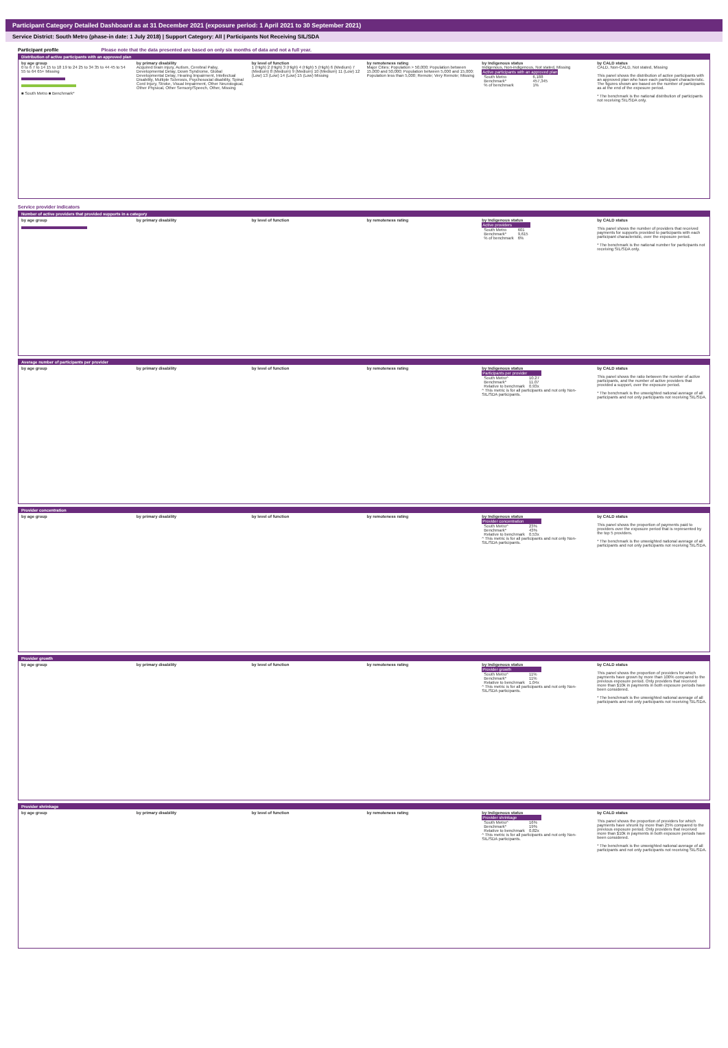Participant Category Detailed Dashboard as at 31 December 2021 (exposure period: 1 April 2021 to 30 September 2021)
Service District: South Metro (phase-in date: 1 July 2018) | Support Category: All | Participants Not Receiving SIL/SDA
Participant profile Please note that the data presented are based on only six months of data and not a full year.
Distribution of active participants with an approved plan
by age group
0 to 6 7 to 14 15 to 18 19 to 24 25 to 34 35 to 44 45 to 54 55 to 64 65+ Missing
■ South Metro ■ Benchmark*
by primary disability
Acquired brain injury, Autism, Cerebral Palsy, Developmental Delay, Down Syndrome, Global Developmental Delay, Hearing Impairment, Intellectual Disability, Multiple Sclerosis, Psychosocial disability, Spinal Cord Injury, Stroke, Visual Impairment, Other Neurological, Other Physical, Other Sensory/Speech, Other, Missing
by level of function
1 (High) 2 (High) 3 (High) 4 (High) 5 (High) 6 (Medium) 7 (Medium) 8 (Medium) 9 (Medium) 10 (Medium) 11 (Low) 12 (Low) 13 (Low) 14 (Low) 15 (Low) Missing
by remoteness rating
Major Cities; Population > 50,000; Population between 15,000 and 50,000; Population between 5,000 and 15,000; Population less than 5,000; Remote; Very Remote; Missing
by Indigenous status
Indigenous, Non-indigenous, Not stated, Missing
| Active participants with an approved plan | |
| --- | --- |
| South Metro | 6,188 |
| Benchmark* | 457,345 |
| % of benchmark | 1% |
by CALD status
CALD, Non-CALD, Not stated, Missing
This panel shows the distribution of active participants with an approved plan who have each participant characteristic. The figures shown are based on the number of participants as at the end of the exposure period.
* The benchmark is the national distribution of participants not receiving SIL/SDA only.
Service provider indicators
Number of active providers that provided supports in a category
by age group by primary disability by level of function by remoteness rating by Indigenous status
| Active providers | |
| --- | --- |
| South Metro | 601 |
| Benchmark* | 9,615 |
| % of benchmark | 6% |
by CALD status
This panel shows the number of providers that received payments for supports provided to participants with each participant characteristic, over the exposure period.
* The benchmark is the national number for participants not receiving SIL/SDA only.
Average number of participants per provider
by age group by primary disability by level of function by remoteness rating by Indigenous status
| Participants per provider | |
| --- | --- |
| South Metro^ | 10.27 |
| Benchmark* | 11.07 |
| Relative to benchmark | 0.93x |
^ This metric is for all participants and not only Non-SIL/SDA participants.
by CALD status
This panel shows the ratio between the number of active participants, and the number of active providers that provided a support, over the exposure period.
* The benchmark is the unweighted national average of all participants and not only participants not receiving SIL/SDA.
Provider concentration
by age group by primary disability by level of function by remoteness rating by Indigenous status
| Provider concentration | |
| --- | --- |
| South Metro^ | 23% |
| Benchmark* | 43% |
| Relative to benchmark | 0.53x |
^ This metric is for all participants and not only Non-SIL/SDA participants.
by CALD status
This panel shows the proportion of payments paid to providers over the exposure period that is represented by the top 5 providers.
* The benchmark is the unweighted national average of all participants and not only participants not receiving SIL/SDA.
Provider growth
by age group by primary disability by level of function by remoteness rating by Indigenous status
| Provider growth | |
| --- | --- |
| South Metro^ | 11% |
| Benchmark* | 11% |
| Relative to benchmark | 1.04x |
^ This metric is for all participants and not only Non-SIL/SDA participants.
by CALD status
This panel shows the proportion of providers for which payments have grown by more than 100% compared to the previous exposure period. Only providers that received more than $10k in payments in both exposure periods have been considered.
* The benchmark is the unweighted national average of all participants and not only participants not receiving SIL/SDA.
Provider shrinkage
by age group by primary disability by level of function by remoteness rating by Indigenous status
| Provider shrinkage | |
| --- | --- |
| South Metro^ | 16% |
| Benchmark* | 19% |
| Relative to benchmark | 0.82x |
^ This metric is for all participants and not only Non-SIL/SDA participants.
by CALD status
This panel shows the proportion of providers for which payments have shrunk by more than 25% compared to the previous exposure period. Only providers that received more than $10k in payments in both exposure periods have been considered.
* The benchmark is the unweighted national average of all participants and not only participants not receiving SIL/SDA.